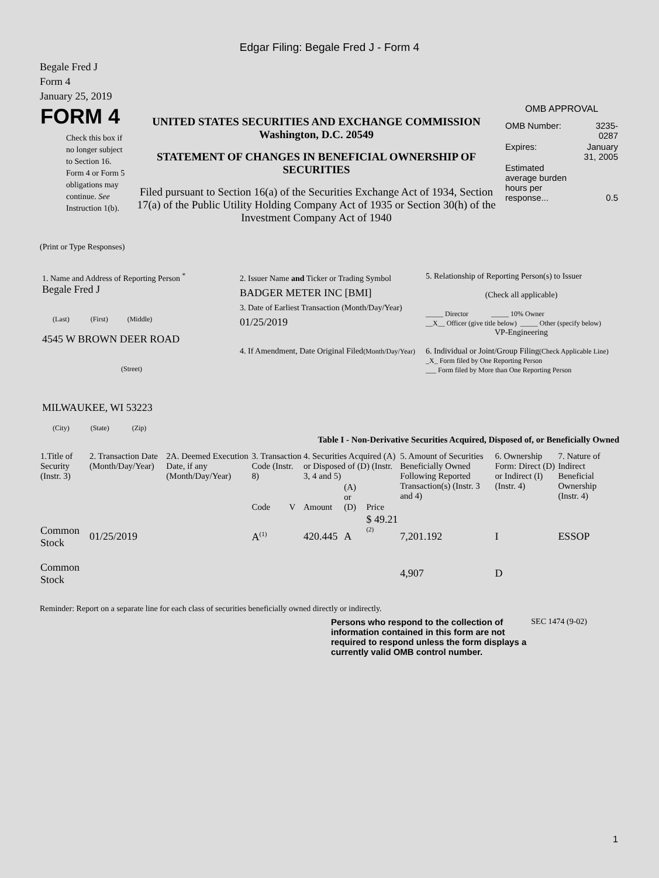Edgar Filing: Begale Fred J - Form 4
Begale Fred J
Form 4
January 25, 2019
| FORM 4 Check this box if no longer subject to Section 16. Form 4 or Form 5 obligations may continue. See Instruction 1(b). | UNITED STATES SECURITIES AND EXCHANGE COMMISSION Washington, D.C. 20549 STATEMENT OF CHANGES IN BENEFICIAL OWNERSHIP OF SECURITIES Filed pursuant to Section 16(a) of the Securities Exchange Act of 1934, Section 17(a) of the Public Utility Holding Company Act of 1935 or Section 30(h) of the Investment Company Act of 1940 | OMB APPROVAL / OMB Number: / 3235-0287 / / Expires: / January 31, 2005 / / Estimated average burden hours per response... / 0.5 / |
(Print or Type Responses)
| 1. Name and Address of Reporting Person <sup>*</sup> Begale Fred J (Last) (First) (Middle) 4545 W BROWN DEER ROAD (Street) MILWAUKEE, WI 53223 (City) (State) (Zip) | 2. Issuer Name and Ticker or Trading Symbol BADGER METER INC [BMI] 3. Date of Earliest Transaction (Month/Day/Year) 01/25/2019 4. If Amendment, Date Original Filed (Month/Day/Year) | 5. Relationship of Reporting Person(s) to Issuer (Check all applicable) _____ Director _____ 10% Owner __X__ Officer (give title below) _____ Other (specify below) VP-Engineering 6. Individual or Joint/Group Filing (Check Applicable Line) _X_ Form filed by One Reporting Person ___ Form filed by More than One Reporting Person |
Table I - Non-Derivative Securities Acquired, Disposed of, or Beneficially Owned
| 1.Title of Security (Instr. 3) | 2. Transaction Date (Month/Day/Year) | 2A. Deemed Execution Date, if any (Month/Day/Year) | 3. Transaction Code (Instr. 8) | | 4. Securities Acquired (A) or Disposed of (D) (Instr. 3, 4 and 5) | | | 5. Amount of Securities Beneficially Owned Following Reported Transaction(s) (Instr. 3 and 4) | 6. Ownership Form: Direct (D) or Indirect (I) (Instr. 4) | 7. Nature of Indirect Beneficial Ownership (Instr. 4) |
| --- | --- | --- | --- | --- | --- | --- | --- | --- | --- | --- |
| | | | Code | V | Amount | (A) or (D) | Price | | | |
| Common Stock | 01/25/2019 | | A<sup>(1)</sup> | | 420.445 | A | $ 49.21 <sup>(2)</sup> | 7,201.192 | I | ESSOP |
| Common Stock | | | | | | | | 4,907 | D | |
Reminder: Report on a separate line for each class of securities beneficially owned directly or indirectly.
| Persons who respond to the collection of information contained in this form are not required to respond unless the form displays a currently valid OMB control number. | SEC 1474 (9-02) |
1